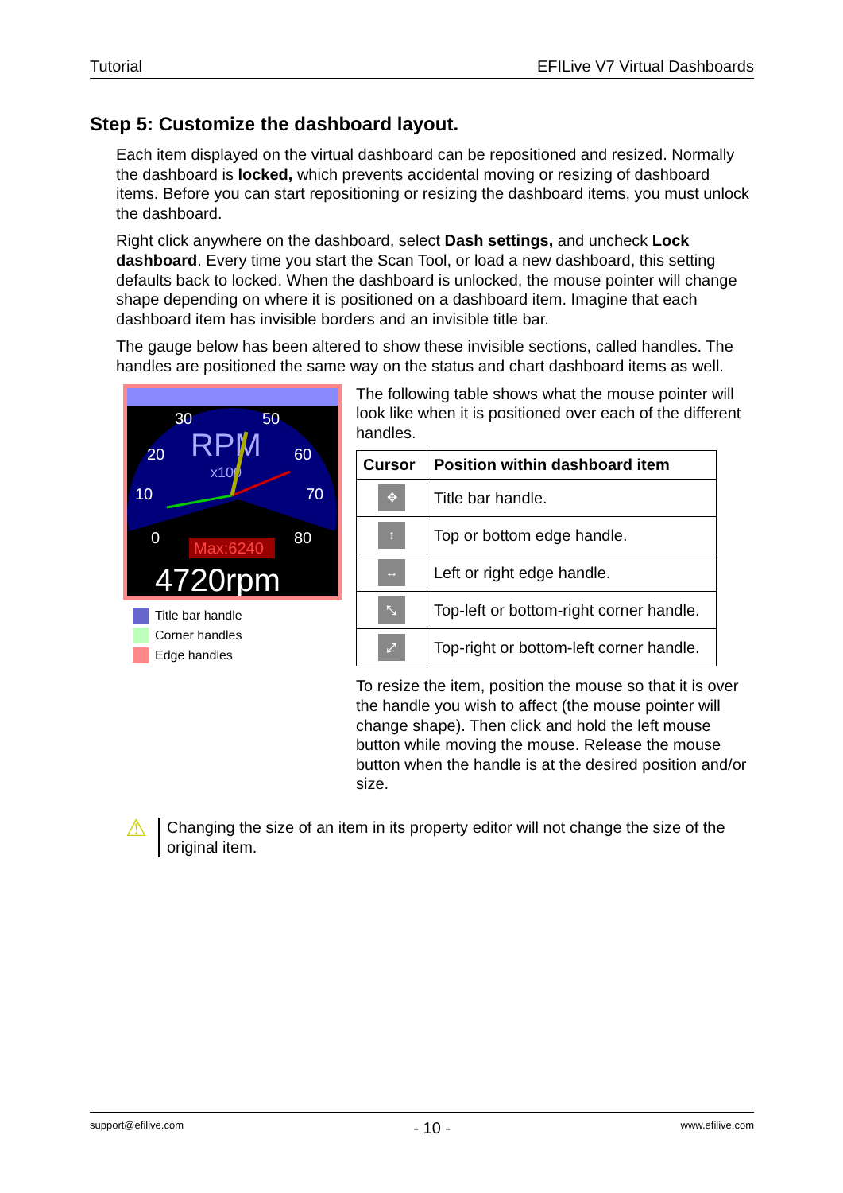Tutorial EFILive V7 Virtual Dashboards
Step 5: Customize the dashboard layout.
Each item displayed on the virtual dashboard can be repositioned and resized. Normally the dashboard is locked, which prevents accidental moving or resizing of dashboard items. Before you can start repositioning or resizing the dashboard items, you must unlock the dashboard.
Right click anywhere on the dashboard, select Dash settings, and uncheck Lock dashboard. Every time you start the Scan Tool, or load a new dashboard, this setting defaults back to locked. When the dashboard is unlocked, the mouse pointer will change shape depending on where it is positioned on a dashboard item. Imagine that each dashboard item has invisible borders and an invisible title bar.
The gauge below has been altered to show these invisible sections, called handles. The handles are positioned the same way on the status and chart dashboard items as well.
30
50
20
60
10
70
0
80
RPM
x100
Max:6240
4720rpm
Title bar handle
Corner handles
Edge handles
The following table shows what the mouse pointer will look like when it is positioned over each of the different handles.
| Cursor | Position within dashboard item |
| --- | --- |
| ✥ | Title bar handle. |
| ↕ | Top or bottom edge handle. |
| ↔ | Left or right edge handle. |
| ⤡ | Top-left or bottom-right corner handle. |
| ⤢ | Top-right or bottom-left corner handle. |
To resize the item, position the mouse so that it is over the handle you wish to affect (the mouse pointer will change shape). Then click and hold the left mouse button while moving the mouse. Release the mouse button when the handle is at the desired position and/or size.
⚠
Changing the size of an item in its property editor will not change the size of the original item.
support@efilive.com - 10 - www.efilive.com